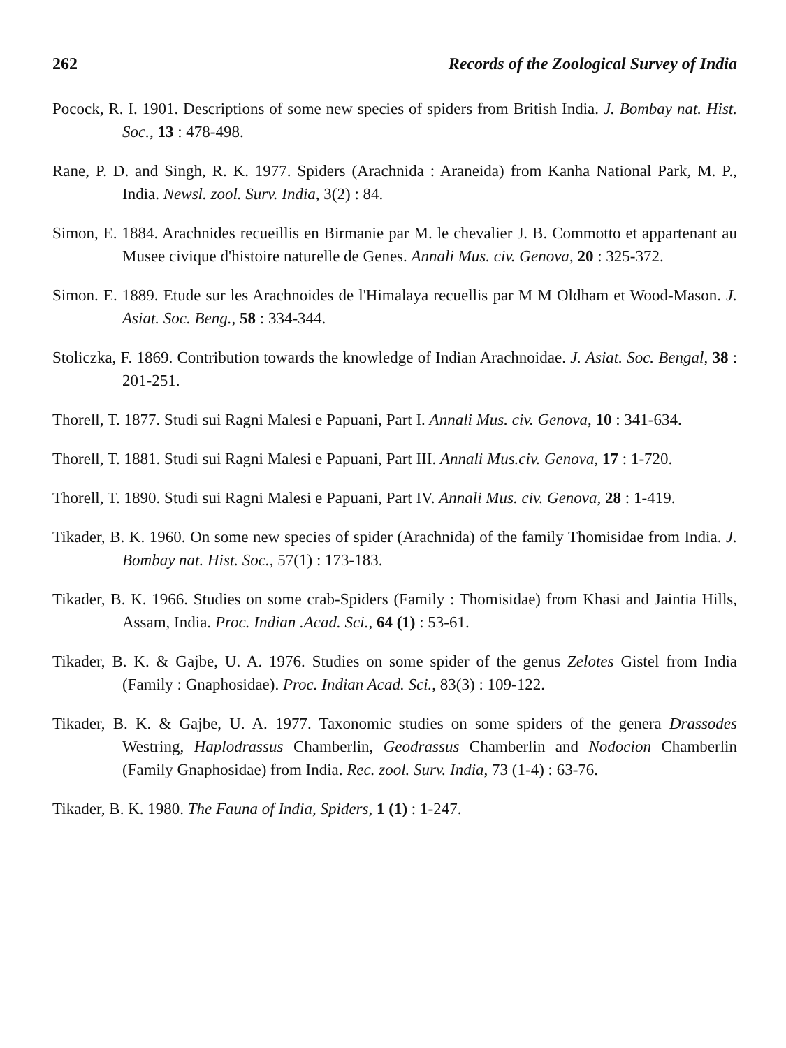262 Records of the Zoological Survey of India
Pocock, R. I. 1901. Descriptions of some new species of spiders from British India. J. Bombay nat. Hist. Soc., 13 : 478-498.
Rane, P. D. and Singh, R. K. 1977. Spiders (Arachnida : Araneida) from Kanha National Park, M. P., India. Newsl. zool. Surv. India, 3(2) : 84.
Simon, E. 1884. Arachnides recueillis en Birmanie par M. le chevalier J. B. Commotto et appartenant au Musee civique d'histoire naturelle de Genes. Annali Mus. civ. Genova, 20 : 325-372.
Simon. E. 1889. Etude sur les Arachnoides de l'Himalaya recuellis par M M Oldham et Wood-Mason. J. Asiat. Soc. Beng., 58 : 334-344.
Stoliczka, F. 1869. Contribution towards the knowledge of Indian Arachnoidae. J. Asiat. Soc. Bengal, 38 : 201-251.
Thorell, T. 1877. Studi sui Ragni Malesi e Papuani, Part I. Annali Mus. civ. Genova, 10 : 341-634.
Thorell, T. 1881. Studi sui Ragni Malesi e Papuani, Part III. Annali Mus.civ. Genova, 17 : 1-720.
Thorell, T. 1890. Studi sui Ragni Malesi e Papuani, Part IV. Annali Mus. civ. Genova, 28 : 1-419.
Tikader, B. K. 1960. On some new species of spider (Arachnida) of the family Thomisidae from India. J. Bombay nat. Hist. Soc., 57(1) : 173-183.
Tikader, B. K. 1966. Studies on some crab-Spiders (Family : Thomisidae) from Khasi and Jaintia Hills, Assam, India. Proc. Indian .Acad. Sci., 64 (1) : 53-61.
Tikader, B. K. & Gajbe, U. A. 1976. Studies on some spider of the genus Zelotes Gistel from India (Family : Gnaphosidae). Proc. Indian Acad. Sci., 83(3) : 109-122.
Tikader, B. K. & Gajbe, U. A. 1977. Taxonomic studies on some spiders of the genera Drassodes Westring, Haplodrassus Chamberlin, Geodrassus Chamberlin and Nodocion Chamberlin (Family Gnaphosidae) from India. Rec. zool. Surv. India, 73 (1-4) : 63-76.
Tikader, B. K. 1980. The Fauna of India, Spiders, 1 (1) : 1-247.